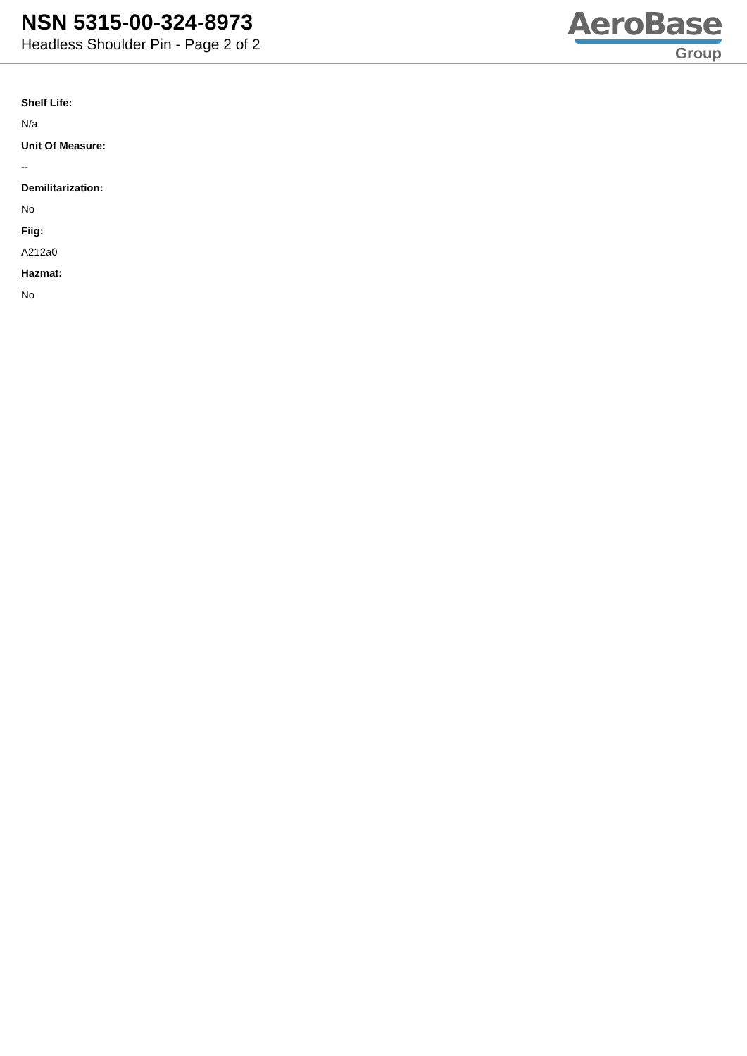NSN 5315-00-324-8973
Headless Shoulder Pin - Page 2 of 2
AeroBase
Group
Shelf Life:
N/a
Unit Of Measure:
--
Demilitarization:
No
Fiig:
A212a0
Hazmat:
No